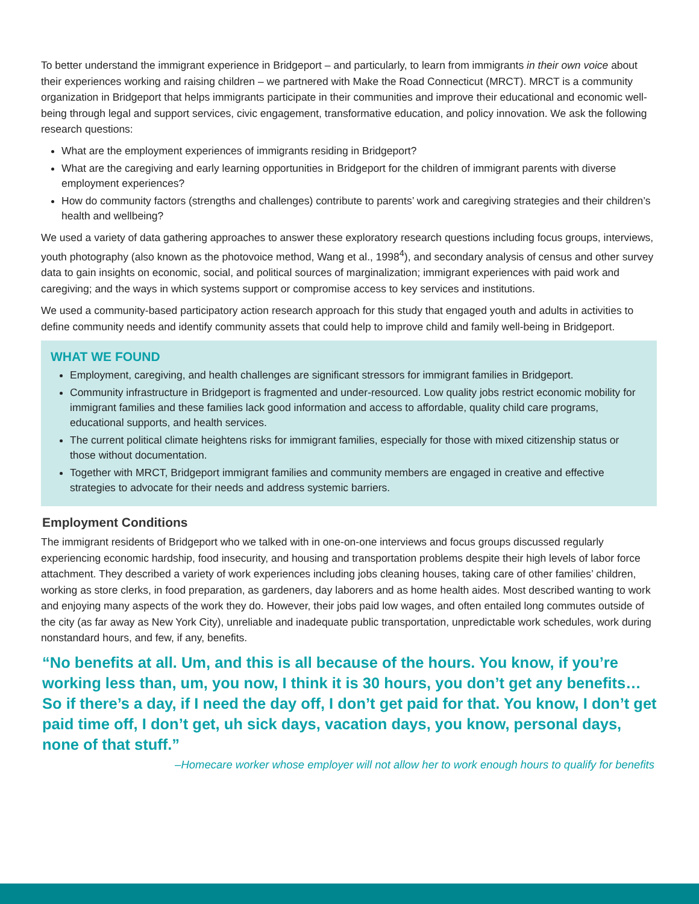To better understand the immigrant experience in Bridgeport – and particularly, to learn from immigrants in their own voice about their experiences working and raising children – we partnered with Make the Road Connecticut (MRCT). MRCT is a community organization in Bridgeport that helps immigrants participate in their communities and improve their educational and economic well-being through legal and support services, civic engagement, transformative education, and policy innovation. We ask the following research questions:
What are the employment experiences of immigrants residing in Bridgeport?
What are the caregiving and early learning opportunities in Bridgeport for the children of immigrant parents with diverse employment experiences?
How do community factors (strengths and challenges) contribute to parents’ work and caregiving strategies and their children’s health and wellbeing?
We used a variety of data gathering approaches to answer these exploratory research questions including focus groups, interviews, youth photography (also known as the photovoice method, Wang et al., 1998<sup>4</sup>), and secondary analysis of census and other survey data to gain insights on economic, social, and political sources of marginalization; immigrant experiences with paid work and caregiving; and the ways in which systems support or compromise access to key services and institutions.
We used a community-based participatory action research approach for this study that engaged youth and adults in activities to define community needs and identify community assets that could help to improve child and family well-being in Bridgeport.
WHAT WE FOUND
Employment, caregiving, and health challenges are significant stressors for immigrant families in Bridgeport.
Community infrastructure in Bridgeport is fragmented and under-resourced. Low quality jobs restrict economic mobility for immigrant families and these families lack good information and access to affordable, quality child care programs, educational supports, and health services.
The current political climate heightens risks for immigrant families, especially for those with mixed citizenship status or those without documentation.
Together with MRCT, Bridgeport immigrant families and community members are engaged in creative and effective strategies to advocate for their needs and address systemic barriers.
Employment Conditions
The immigrant residents of Bridgeport who we talked with in one-on-one interviews and focus groups discussed regularly experiencing economic hardship, food insecurity, and housing and transportation problems despite their high levels of labor force attachment. They described a variety of work experiences including jobs cleaning houses, taking care of other families’ children, working as store clerks, in food preparation, as gardeners, day laborers and as home health aides. Most described wanting to work and enjoying many aspects of the work they do. However, their jobs paid low wages, and often entailed long commutes outside of the city (as far away as New York City), unreliable and inadequate public transportation, unpredictable work schedules, work during nonstandard hours, and few, if any, benefits.
“No benefits at all. Um, and this is all because of the hours. You know, if you’re working less than, um, you now, I think it is 30 hours, you don’t get any benefits…So if there’s a day, if I need the day off, I don’t get paid for that. You know, I don’t get paid time off, I don’t get, uh sick days, vacation days, you know, personal days, none of that stuff.”
–Homecare worker whose employer will not allow her to work enough hours to qualify for benefits